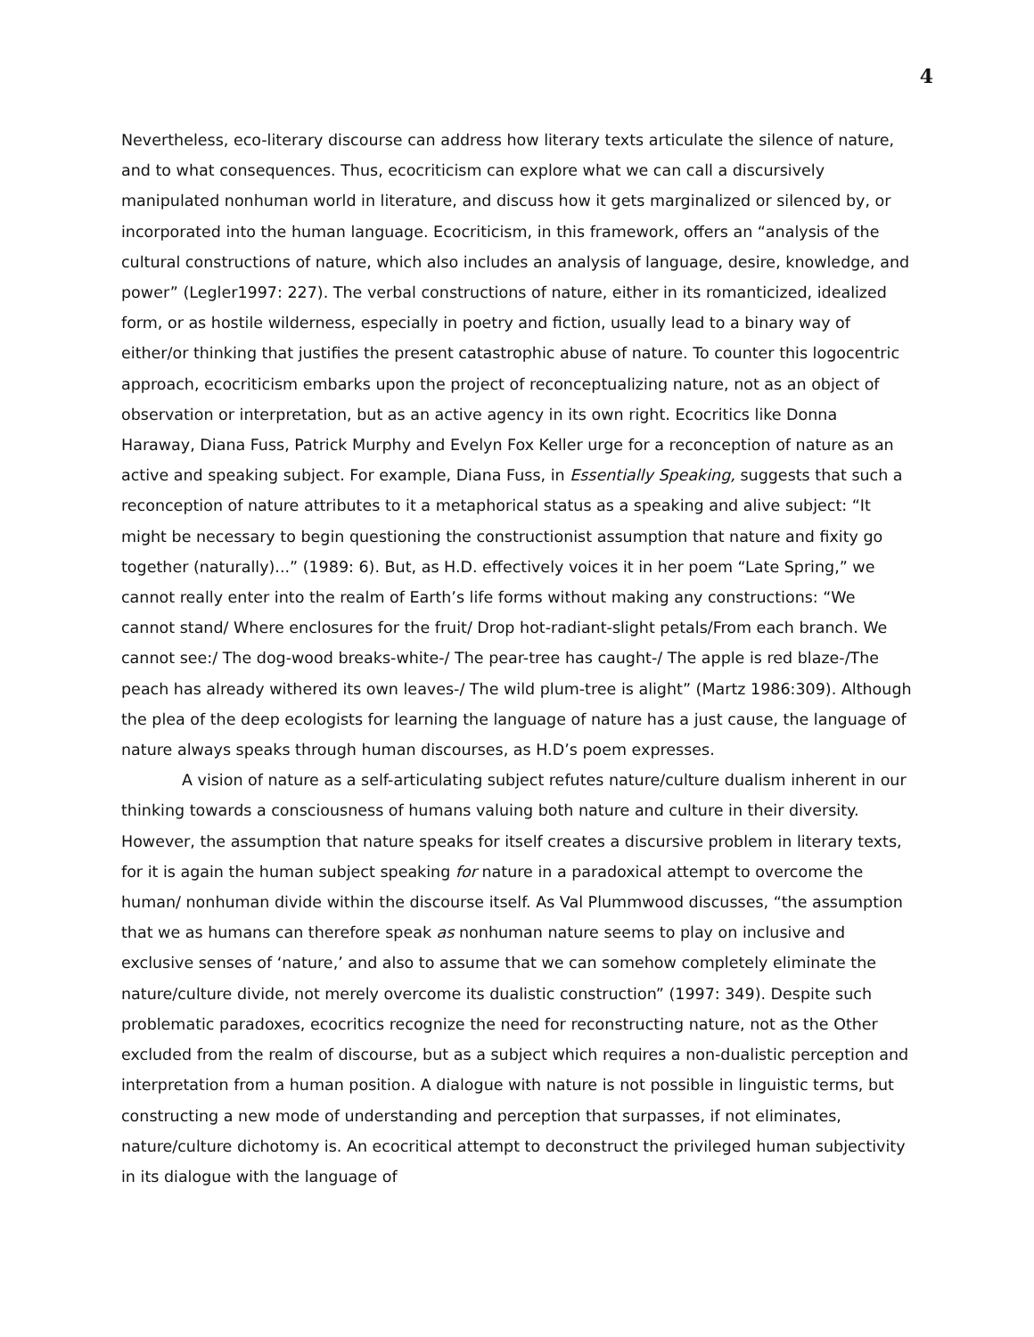4
Nevertheless, eco-literary discourse can address how literary texts articulate the silence of nature, and to what consequences. Thus, ecocriticism can explore what we can call a discursively manipulated nonhuman world in literature, and discuss how it gets marginalized or silenced by, or incorporated into the human language. Ecocriticism, in this framework, offers an “analysis of the cultural constructions of nature, which also includes an analysis of language, desire, knowledge, and power” (Legler1997: 227). The verbal constructions of nature, either in its romanticized, idealized form, or as hostile wilderness, especially in poetry and fiction, usually lead to a binary way of either/or thinking that justifies the present catastrophic abuse of nature. To counter this logocentric approach, ecocriticism embarks upon the project of reconceptualizing nature, not as an object of observation or interpretation, but as an active agency in its own right. Ecocritics like Donna Haraway, Diana Fuss, Patrick Murphy and Evelyn Fox Keller urge for a reconception of nature as an active and speaking subject. For example, Diana Fuss, in Essentially Speaking, suggests that such a reconception of nature attributes to it a metaphorical status as a speaking and alive subject: “It might be necessary to begin questioning the constructionist assumption that nature and fixity go together (naturally)...” (1989: 6). But, as H.D. effectively voices it in her poem “Late Spring,” we cannot really enter into the realm of Earth’s life forms without making any constructions: “We cannot stand/ Where enclosures for the fruit/ Drop hot-radiant-slight petals/From each branch. We cannot see:/ The dog-wood breaks-white-/ The pear-tree has caught-/ The apple is red blaze-/The peach has already withered its own leaves-/ The wild plum-tree is alight” (Martz 1986:309). Although the plea of the deep ecologists for learning the language of nature has a just cause, the language of nature always speaks through human discourses, as H.D’s poem expresses.
A vision of nature as a self-articulating subject refutes nature/culture dualism inherent in our thinking towards a consciousness of humans valuing both nature and culture in their diversity. However, the assumption that nature speaks for itself creates a discursive problem in literary texts, for it is again the human subject speaking for nature in a paradoxical attempt to overcome the human/ nonhuman divide within the discourse itself. As Val Plummwood discusses, “the assumption that we as humans can therefore speak as nonhuman nature seems to play on inclusive and exclusive senses of ‘nature,’ and also to assume that we can somehow completely eliminate the nature/culture divide, not merely overcome its dualistic construction” (1997: 349). Despite such problematic paradoxes, ecocritics recognize the need for reconstructing nature, not as the Other excluded from the realm of discourse, but as a subject which requires a non-dualistic perception and interpretation from a human position. A dialogue with nature is not possible in linguistic terms, but constructing a new mode of understanding and perception that surpasses, if not eliminates, nature/culture dichotomy is. An ecocritical attempt to deconstruct the privileged human subjectivity in its dialogue with the language of